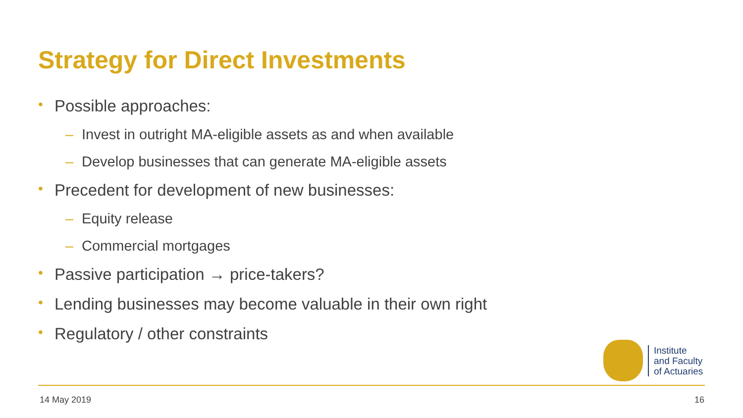Strategy for Direct Investments
• Possible approaches:
– Invest in outright MA-eligible assets as and when available
– Develop businesses that can generate MA-eligible assets
• Precedent for development of new businesses:
– Equity release
– Commercial mortgages
• Passive participation → price-takers?
• Lending businesses may become valuable in their own right
• Regulatory / other constraints
Institute
and Faculty
of Actuaries
14 May 2019 16